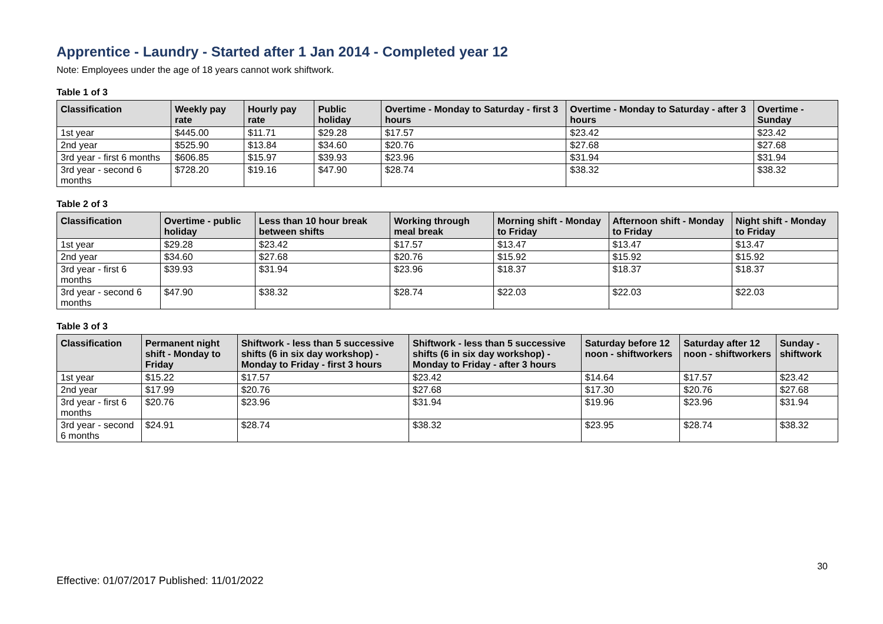Apprentice - Laundry - Started after 1 Jan 2014 - Completed year 12
Note: Employees under the age of 18 years cannot work shiftwork.
Table 1 of 3
| Classification | Weekly pay rate | Hourly pay rate | Public holiday | Overtime - Monday to Saturday - first 3 hours | Overtime - Monday to Saturday - after 3 hours | Overtime - Sunday |
| --- | --- | --- | --- | --- | --- | --- |
| 1st year | $445.00 | $11.71 | $29.28 | $17.57 | $23.42 | $23.42 |
| 2nd year | $525.90 | $13.84 | $34.60 | $20.76 | $27.68 | $27.68 |
| 3rd year - first 6 months | $606.85 | $15.97 | $39.93 | $23.96 | $31.94 | $31.94 |
| 3rd year - second 6 months | $728.20 | $19.16 | $47.90 | $28.74 | $38.32 | $38.32 |
Table 2 of 3
| Classification | Overtime - public holiday | Less than 10 hour break between shifts | Working through meal break | Morning shift - Monday to Friday | Afternoon shift - Monday to Friday | Night shift - Monday to Friday |
| --- | --- | --- | --- | --- | --- | --- |
| 1st year | $29.28 | $23.42 | $17.57 | $13.47 | $13.47 | $13.47 |
| 2nd year | $34.60 | $27.68 | $20.76 | $15.92 | $15.92 | $15.92 |
| 3rd year - first 6 months | $39.93 | $31.94 | $23.96 | $18.37 | $18.37 | $18.37 |
| 3rd year - second 6 months | $47.90 | $38.32 | $28.74 | $22.03 | $22.03 | $22.03 |
Table 3 of 3
| Classification | Permanent night shift - Monday to Friday | Shiftwork - less than 5 successive shifts (6 in six day workshop) - Monday to Friday - first 3 hours | Shiftwork - less than 5 successive shifts (6 in six day workshop) - Monday to Friday - after 3 hours | Saturday before 12 noon - shiftworkers | Saturday after 12 noon - shiftworkers | Sunday - shiftwork |
| --- | --- | --- | --- | --- | --- | --- |
| 1st year | $15.22 | $17.57 | $23.42 | $14.64 | $17.57 | $23.42 |
| 2nd year | $17.99 | $20.76 | $27.68 | $17.30 | $20.76 | $27.68 |
| 3rd year - first 6 months | $20.76 | $23.96 | $31.94 | $19.96 | $23.96 | $31.94 |
| 3rd year - second 6 months | $24.91 | $28.74 | $38.32 | $23.95 | $28.74 | $38.32 |
30
Effective: 01/07/2017 Published: 11/01/2022